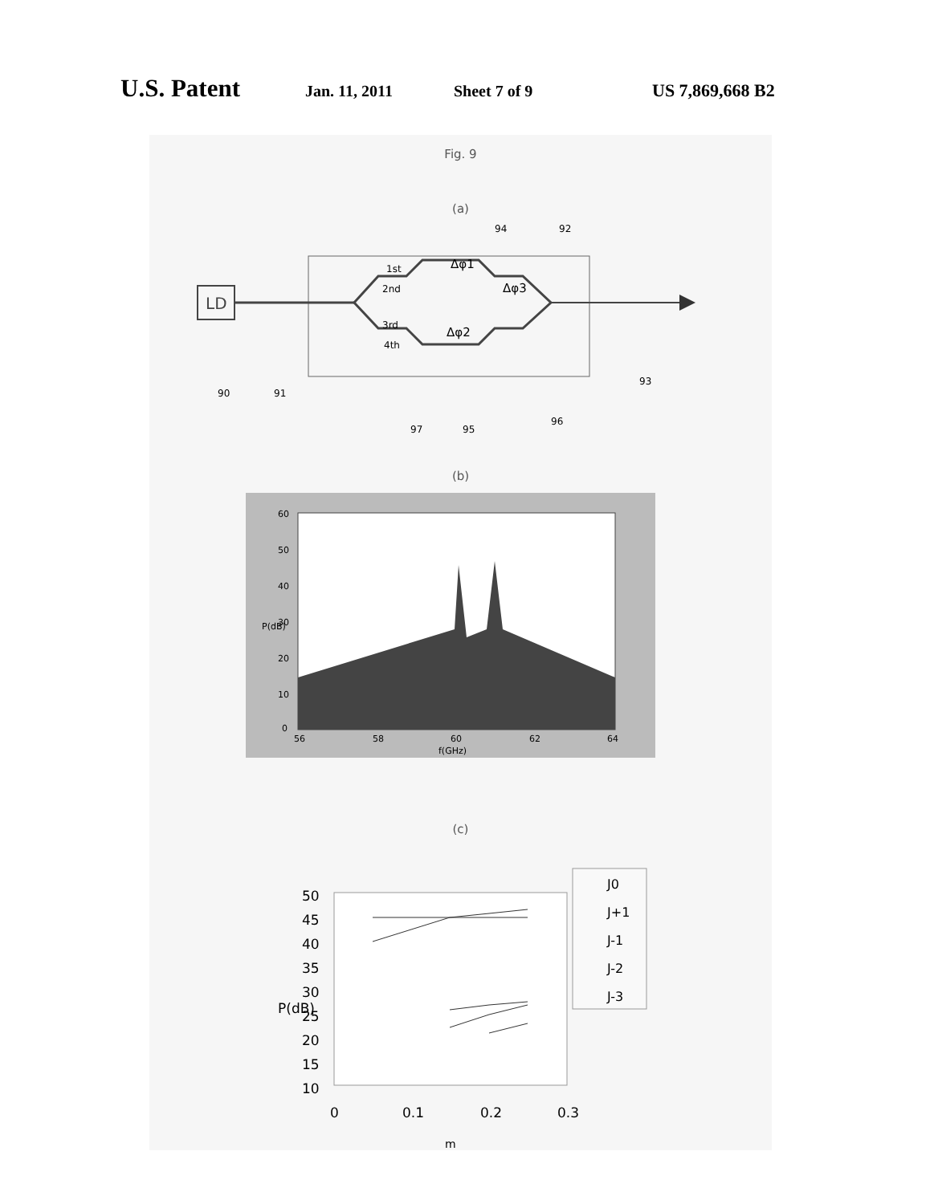U.S. Patent Jan. 11, 2011 Sheet 7 of 9 US 7,869,668 B2
Fig. 9
(a)
LD
1st
2nd
3rd
4th
Δφ1
Δφ2
Δφ3
94
92
90
91
93
96
97
95
(b)
60
50
40
30
20
10
0
P(dB)
56
58
60
62
64
f(GHz)
(c)
50
45
40
35
30
25
20
15
10
P(dB)
0
0.1
0.2
0.3
m
J0
J+1
J-1
J-2
J-3